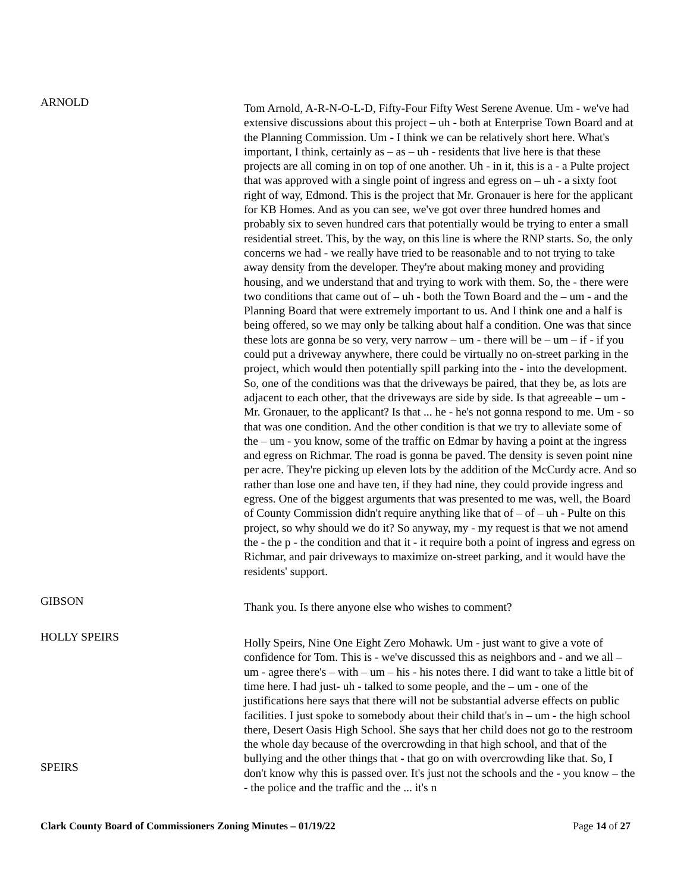ARNOLD
Tom Arnold, A-R-N-O-L-D, Fifty-Four Fifty West Serene Avenue. Um - we've had extensive discussions about this project – uh - both at Enterprise Town Board and at the Planning Commission. Um - I think we can be relatively short here. What's important, I think, certainly as – as – uh - residents that live here is that these projects are all coming in on top of one another. Uh - in it, this is a - a Pulte project that was approved with a single point of ingress and egress on – uh - a sixty foot right of way, Edmond. This is the project that Mr. Gronauer is here for the applicant for KB Homes. And as you can see, we've got over three hundred homes and probably six to seven hundred cars that potentially would be trying to enter a small residential street. This, by the way, on this line is where the RNP starts. So, the only concerns we had - we really have tried to be reasonable and to not trying to take away density from the developer. They're about making money and providing housing, and we understand that and trying to work with them. So, the - there were two conditions that came out of – uh - both the Town Board and the – um - and the Planning Board that were extremely important to us. And I think one and a half is being offered, so we may only be talking about half a condition. One was that since these lots are gonna be so very, very narrow – um - there will be – um – if - if you could put a driveway anywhere, there could be virtually no on-street parking in the project, which would then potentially spill parking into the - into the development. So, one of the conditions was that the driveways be paired, that they be, as lots are adjacent to each other, that the driveways are side by side. Is that agreeable – um - Mr. Gronauer, to the applicant? Is that ... he - he's not gonna respond to me. Um - so that was one condition. And the other condition is that we try to alleviate some of the – um - you know, some of the traffic on Edmar by having a point at the ingress and egress on Richmar. The road is gonna be paved. The density is seven point nine per acre. They're picking up eleven lots by the addition of the McCurdy acre. And so rather than lose one and have ten, if they had nine, they could provide ingress and egress. One of the biggest arguments that was presented to me was, well, the Board of County Commission didn't require anything like that of – of – uh - Pulte on this project, so why should we do it? So anyway, my - my request is that we not amend the - the p - the condition and that it - it require both a point of ingress and egress on Richmar, and pair driveways to maximize on-street parking, and it would have the residents' support.
GIBSON
Thank you. Is there anyone else who wishes to comment?
HOLLY SPEIRS
SPEIRS
Holly Speirs, Nine One Eight Zero Mohawk. Um - just want to give a vote of confidence for Tom. This is - we've discussed this as neighbors and - and we all – um - agree there's – with – um – his - his notes there. I did want to take a little bit of time here. I had just- uh - talked to some people, and the – um - one of the justifications here says that there will not be substantial adverse effects on public facilities. I just spoke to somebody about their child that's in – um - the high school there, Desert Oasis High School. She says that her child does not go to the restroom the whole day because of the overcrowding in that high school, and that of the bullying and the other things that - that go on with overcrowding like that. So, I don't know why this is passed over. It's just not the schools and the - you know – the - the police and the traffic and the ... it's n
Clark County Board of Commissioners Zoning Minutes – 01/19/22 Page 14 of 27